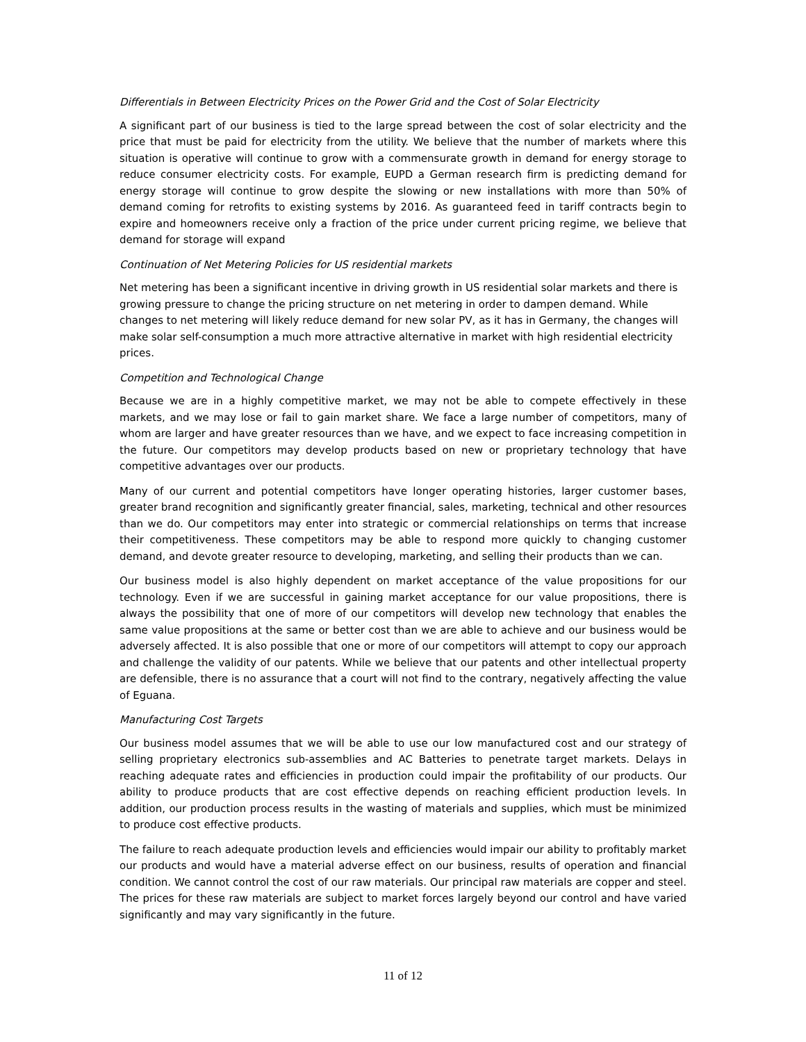Differentials in Between Electricity Prices on the Power Grid and the Cost of Solar Electricity
A significant part of our business is tied to the large spread between the cost of solar electricity and the price that must be paid for electricity from the utility. We believe that the number of markets where this situation is operative will continue to grow with a commensurate growth in demand for energy storage to reduce consumer electricity costs. For example, EUPD a German research firm is predicting demand for energy storage will continue to grow despite the slowing or new installations with more than 50% of demand coming for retrofits to existing systems by 2016. As guaranteed feed in tariff contracts begin to expire and homeowners receive only a fraction of the price under current pricing regime, we believe that demand for storage will expand
Continuation of Net Metering Policies for US residential markets
Net metering has been a significant incentive in driving growth in US residential solar markets and there is growing pressure to change the pricing structure on net metering in order to dampen demand. While changes to net metering will likely reduce demand for new solar PV, as it has in Germany, the changes will make solar self-consumption a much more attractive alternative in market with high residential electricity prices.
Competition and Technological Change
Because we are in a highly competitive market, we may not be able to compete effectively in these markets, and we may lose or fail to gain market share. We face a large number of competitors, many of whom are larger and have greater resources than we have, and we expect to face increasing competition in the future. Our competitors may develop products based on new or proprietary technology that have competitive advantages over our products.
Many of our current and potential competitors have longer operating histories, larger customer bases, greater brand recognition and significantly greater financial, sales, marketing, technical and other resources than we do. Our competitors may enter into strategic or commercial relationships on terms that increase their competitiveness. These competitors may be able to respond more quickly to changing customer demand, and devote greater resource to developing, marketing, and selling their products than we can.
Our business model is also highly dependent on market acceptance of the value propositions for our technology. Even if we are successful in gaining market acceptance for our value propositions, there is always the possibility that one of more of our competitors will develop new technology that enables the same value propositions at the same or better cost than we are able to achieve and our business would be adversely affected. It is also possible that one or more of our competitors will attempt to copy our approach and challenge the validity of our patents. While we believe that our patents and other intellectual property are defensible, there is no assurance that a court will not find to the contrary, negatively affecting the value of Eguana.
Manufacturing Cost Targets
Our business model assumes that we will be able to use our low manufactured cost and our strategy of selling proprietary electronics sub-assemblies and AC Batteries to penetrate target markets. Delays in reaching adequate rates and efficiencies in production could impair the profitability of our products. Our ability to produce products that are cost effective depends on reaching efficient production levels. In addition, our production process results in the wasting of materials and supplies, which must be minimized to produce cost effective products.
The failure to reach adequate production levels and efficiencies would impair our ability to profitably market our products and would have a material adverse effect on our business, results of operation and financial condition. We cannot control the cost of our raw materials. Our principal raw materials are copper and steel. The prices for these raw materials are subject to market forces largely beyond our control and have varied significantly and may vary significantly in the future.
11 of 12